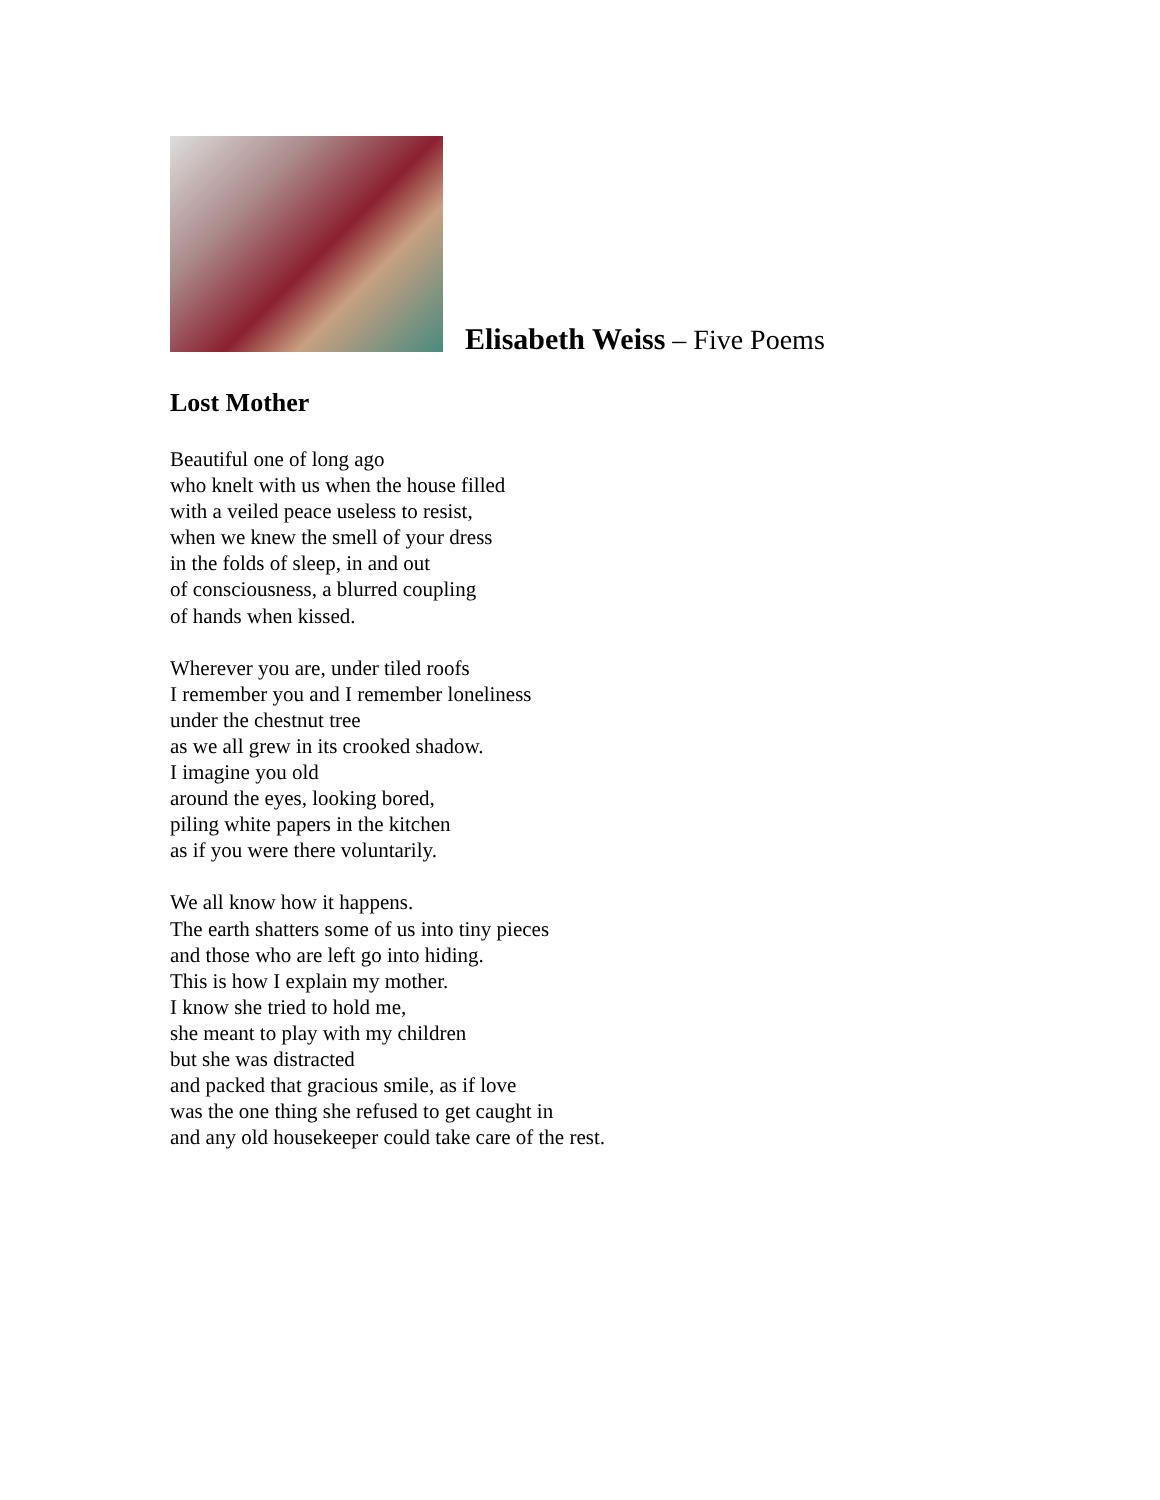Elisabeth Weiss – Five Poems
Lost Mother
Beautiful one of long ago
who knelt with us when the house filled
with a veiled peace useless to resist,
when we knew the smell of your dress
in the folds of sleep, in and out
of consciousness, a blurred coupling
of hands when kissed.
Wherever you are, under tiled roofs
I remember you and I remember loneliness
under the chestnut tree
as we all grew in its crooked shadow.
I imagine you old
around the eyes, looking bored,
piling white papers in the kitchen
as if you were there voluntarily.
We all know how it happens.
The earth shatters some of us into tiny pieces
and those who are left go into hiding.
This is how I explain my mother.
I know she tried to hold me,
she meant to play with my children
but she was distracted
and packed that gracious smile, as if love
was the one thing she refused to get caught in
and any old housekeeper could take care of the rest.